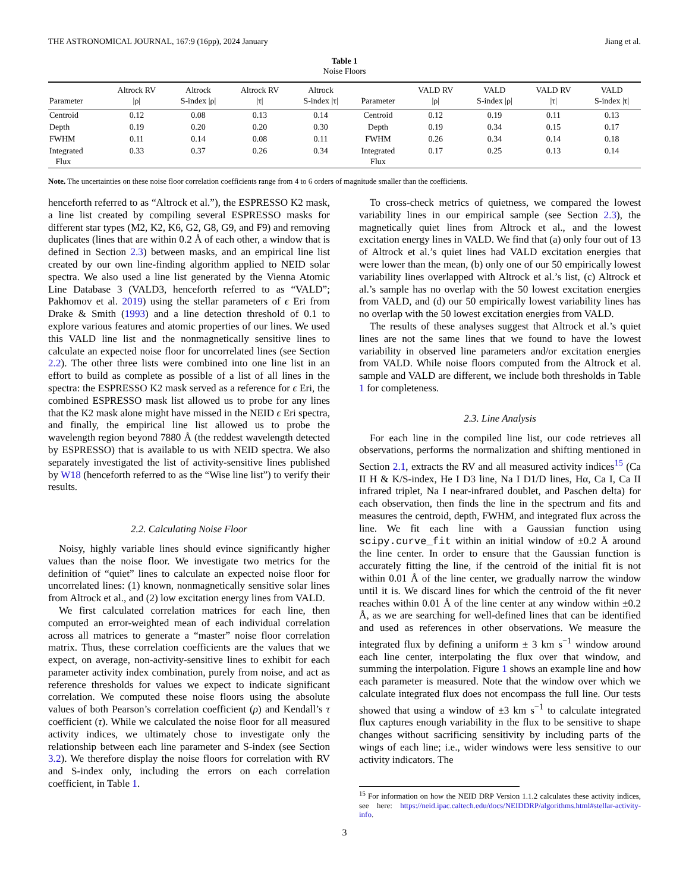THE ASTRONOMICAL JOURNAL, 167:9 (16pp), 2024 January Jiang et al.
Table 1
Noise Floors
| Parameter | Altrock RV /ρ/ | Altrock S-index /ρ/ | Altrock RV /τ/ | Altrock S-index /τ/ | Parameter | VALD RV /ρ/ | VALD S-index /ρ/ | VALD RV /τ/ | VALD S-index /τ/ |
| --- | --- | --- | --- | --- | --- | --- | --- | --- | --- |
| Centroid | 0.12 | 0.08 | 0.13 | 0.14 | Centroid | 0.12 | 0.19 | 0.11 | 0.13 |
| Depth | 0.19 | 0.20 | 0.20 | 0.30 | Depth | 0.19 | 0.34 | 0.15 | 0.17 |
| FWHM | 0.11 | 0.14 | 0.08 | 0.11 | FWHM | 0.26 | 0.34 | 0.14 | 0.18 |
| Integrated Flux | 0.33 | 0.37 | 0.26 | 0.34 | Integrated Flux | 0.17 | 0.25 | 0.13 | 0.14 |
Note. The uncertainties on these noise floor correlation coefficients range from 4 to 6 orders of magnitude smaller than the coefficients.
henceforth referred to as “Altrock et al.”), the ESPRESSO K2 mask, a line list created by compiling several ESPRESSO masks for different star types (M2, K2, K6, G2, G8, G9, and F9) and removing duplicates (lines that are within 0.2 Å of each other, a window that is defined in Section 2.3) between masks, and an empirical line list created by our own line-finding algorithm applied to NEID solar spectra. We also used a line list generated by the Vienna Atomic Line Database 3 (VALD3, henceforth referred to as “VALD”; Pakhomov et al. 2019) using the stellar parameters of ϵ Eri from Drake & Smith (1993) and a line detection threshold of 0.1 to explore various features and atomic properties of our lines. We used this VALD line list and the nonmagnetically sensitive lines to calculate an expected noise floor for uncorrelated lines (see Section 2.2). The other three lists were combined into one line list in an effort to build as complete as possible of a list of all lines in the spectra: the ESPRESSO K2 mask served as a reference for ϵ Eri, the combined ESPRESSO mask list allowed us to probe for any lines that the K2 mask alone might have missed in the NEID ϵ Eri spectra, and finally, the empirical line list allowed us to probe the wavelength region beyond 7880 Å (the reddest wavelength detected by ESPRESSO) that is available to us with NEID spectra. We also separately investigated the list of activity-sensitive lines published by W18 (henceforth referred to as the “Wise line list”) to verify their results.
2.2. Calculating Noise Floor
Noisy, highly variable lines should evince significantly higher values than the noise floor. We investigate two metrics for the definition of “quiet” lines to calculate an expected noise floor for uncorrelated lines: (1) known, nonmagnetically sensitive solar lines from Altrock et al., and (2) low excitation energy lines from VALD.
We first calculated correlation matrices for each line, then computed an error-weighted mean of each individual correlation across all matrices to generate a “master” noise floor correlation matrix. Thus, these correlation coefficients are the values that we expect, on average, non-activity-sensitive lines to exhibit for each parameter activity index combination, purely from noise, and act as reference thresholds for values we expect to indicate significant correlation. We computed these noise floors using the absolute values of both Pearson’s correlation coefficient (ρ) and Kendall’s τ coefficient (τ). While we calculated the noise floor for all measured activity indices, we ultimately chose to investigate only the relationship between each line parameter and S-index (see Section 3.2). We therefore display the noise floors for correlation with RV and S-index only, including the errors on each correlation coefficient, in Table 1.
To cross-check metrics of quietness, we compared the lowest variability lines in our empirical sample (see Section 2.3), the magnetically quiet lines from Altrock et al., and the lowest excitation energy lines in VALD. We find that (a) only four out of 13 of Altrock et al.’s quiet lines had VALD excitation energies that were lower than the mean, (b) only one of our 50 empirically lowest variability lines overlapped with Altrock et al.’s list, (c) Altrock et al.’s sample has no overlap with the 50 lowest excitation energies from VALD, and (d) our 50 empirically lowest variability lines has no overlap with the 50 lowest excitation energies from VALD.
The results of these analyses suggest that Altrock et al.’s quiet lines are not the same lines that we found to have the lowest variability in observed line parameters and/or excitation energies from VALD. While noise floors computed from the Altrock et al. sample and VALD are different, we include both thresholds in Table 1 for completeness.
2.3. Line Analysis
For each line in the compiled line list, our code retrieves all observations, performs the normalization and shifting mentioned in Section 2.1, extracts the RV and all measured activity indices<sup>15</sup> (Ca II H & K/S-index, He I D3 line, Na I D1/D lines, Hα, Ca I, Ca II infrared triplet, Na I near-infrared doublet, and Paschen delta) for each observation, then finds the line in the spectrum and fits and measures the centroid, depth, FWHM, and integrated flux across the line. We fit each line with a Gaussian function using scipy.curve_fit within an initial window of ±0.2 Å around the line center. In order to ensure that the Gaussian function is accurately fitting the line, if the centroid of the initial fit is not within 0.01 Å of the line center, we gradually narrow the window until it is. We discard lines for which the centroid of the fit never reaches within 0.01 Å of the line center at any window within ±0.2 Å, as we are searching for well-defined lines that can be identified and used as references in other observations. We measure the integrated flux by defining a uniform ± 3 km s<sup>−1</sup> window around each line center, interpolating the flux over that window, and summing the interpolation. Figure 1 shows an example line and how each parameter is measured. Note that the window over which we calculate integrated flux does not encompass the full line. Our tests showed that using a window of ±3 km s<sup>−1</sup> to calculate integrated flux captures enough variability in the flux to be sensitive to shape changes without sacrificing sensitivity by including parts of the wings of each line; i.e., wider windows were less sensitive to our activity indicators. The
<sup>15</sup> For information on how the NEID DRP Version 1.1.2 calculates these activity indices, see here: https://neid.ipac.caltech.edu/docs/NEIDDRP/algorithms.html#stellar-activity-info.
3